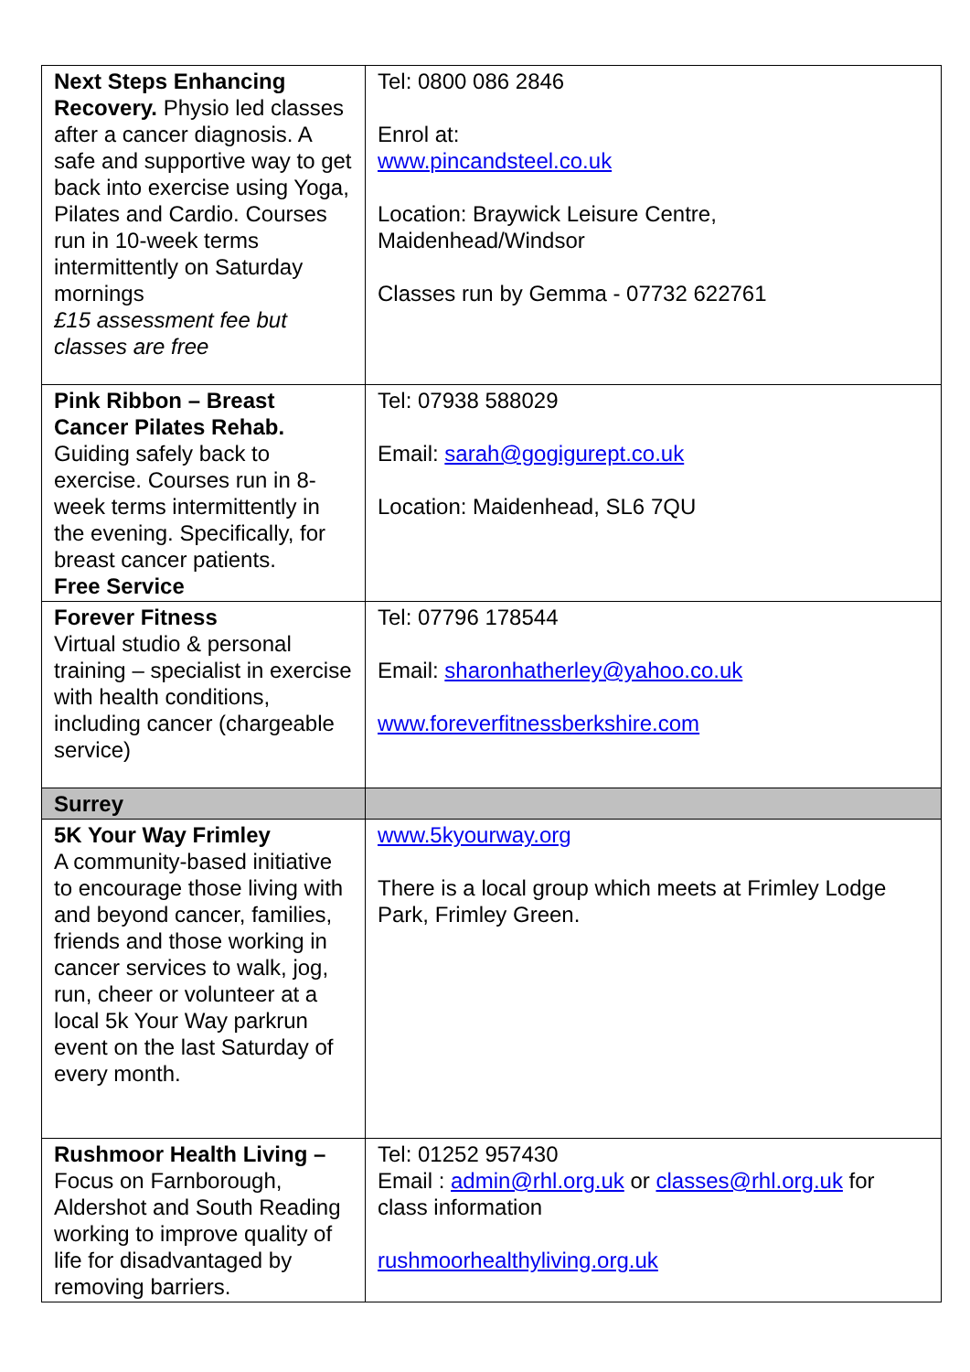| Next Steps Enhancing Recovery. Physio led classes after a cancer diagnosis. A safe and supportive way to get back into exercise using Yoga, Pilates and Cardio. Courses run in 10-week terms intermittently on Saturday mornings £15 assessment fee but classes are free | Tel: 0800 086 2846 Enrol at: www.pincandsteel.co.uk Location: Braywick Leisure Centre, Maidenhead/Windsor Classes run by Gemma - 07732 622761 |
| Pink Ribbon – Breast Cancer Pilates Rehab. Guiding safely back to exercise. Courses run in 8-week terms intermittently in the evening. Specifically, for breast cancer patients. Free Service | Tel: 07938 588029 Email: sarah@gogigurept.co.uk Location: Maidenhead, SL6 7QU |
| Forever Fitness Virtual studio & personal training – specialist in exercise with health conditions, including cancer (chargeable service) | Tel: 07796 178544 Email: sharonhatherley@yahoo.co.uk www.foreverfitnessberkshire.com |
| Surrey | |
| 5K Your Way Frimley A community-based initiative to encourage those living with and beyond cancer, families, friends and those working in cancer services to walk, jog, run, cheer or volunteer at a local 5k Your Way parkrun event on the last Saturday of every month. | www.5kyourway.org There is a local group which meets at Frimley Lodge Park, Frimley Green. |
| Rushmoor Health Living – Focus on Farnborough, Aldershot and South Reading working to improve quality of life for disadvantaged by removing barriers. | Tel: 01252 957430 Email : admin@rhl.org.uk or classes@rhl.org.uk for class information rushmoorhealthyliving.org.uk |